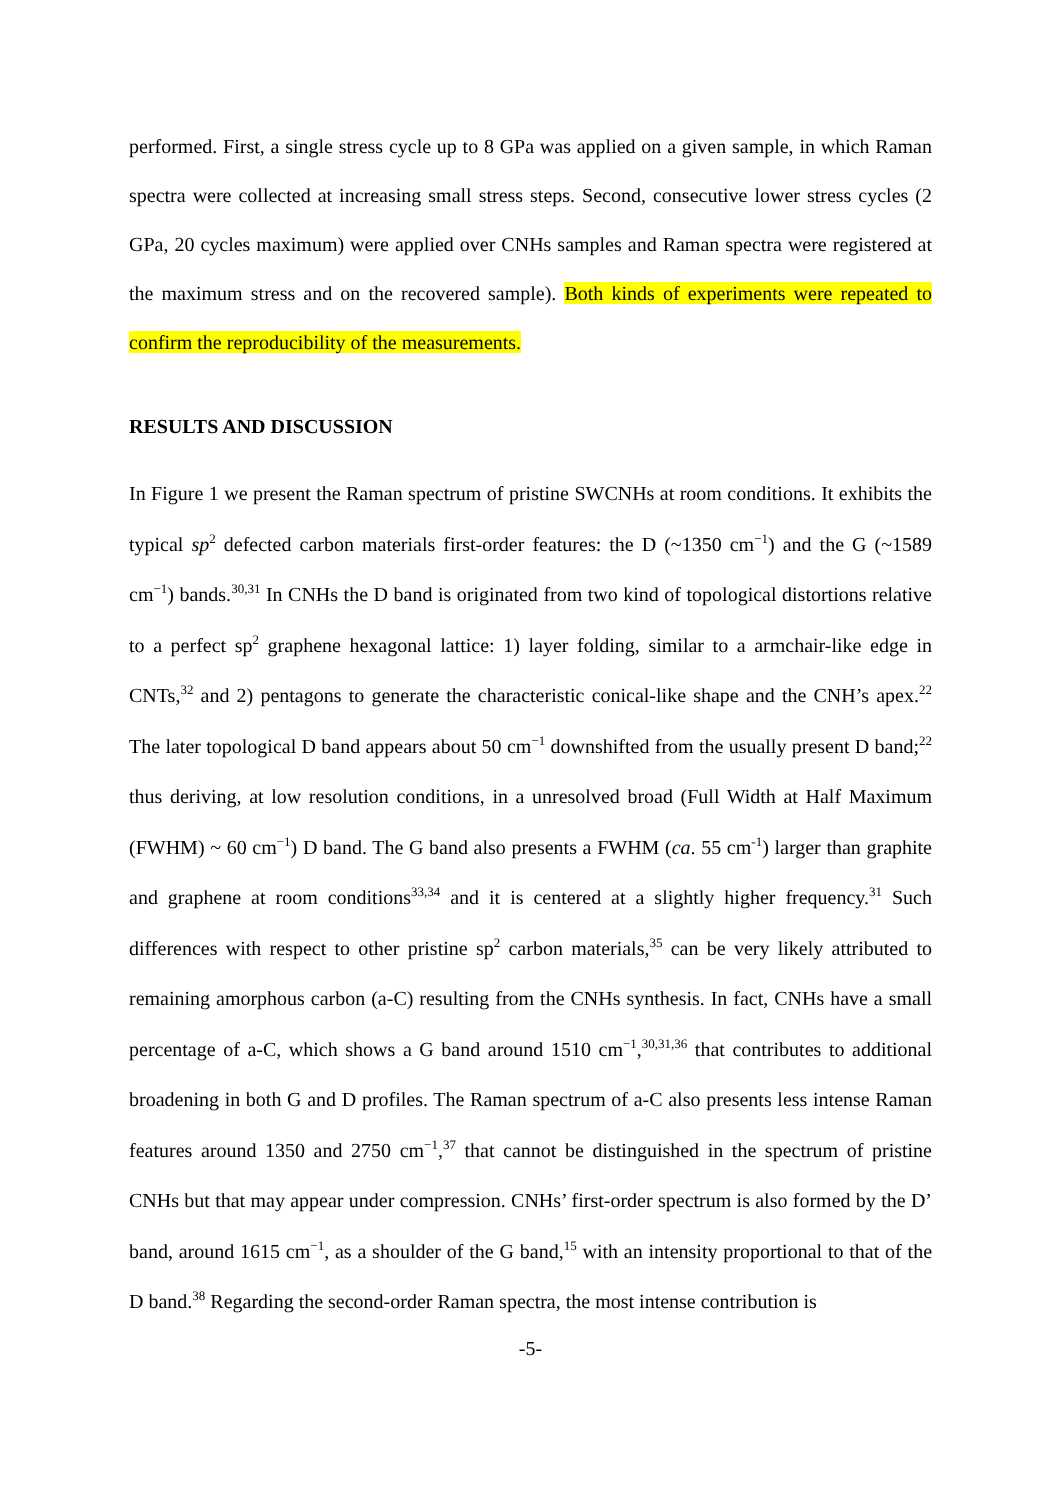performed. First, a single stress cycle up to 8 GPa was applied on a given sample, in which Raman spectra were collected at increasing small stress steps. Second, consecutive lower stress cycles (2 GPa, 20 cycles maximum) were applied over CNHs samples and Raman spectra were registered at the maximum stress and on the recovered sample). Both kinds of experiments were repeated to confirm the reproducibility of the measurements.
RESULTS AND DISCUSSION
In Figure 1 we present the Raman spectrum of pristine SWCNHs at room conditions. It exhibits the typical sp<sup>2</sup> defected carbon materials first-order features: the D (~1350 cm<sup>−1</sup>) and the G (~1589 cm<sup>−1</sup>) bands.<sup>30,31</sup> In CNHs the D band is originated from two kind of topological distortions relative to a perfect sp<sup>2</sup> graphene hexagonal lattice: 1) layer folding, similar to a armchair-like edge in CNTs,<sup>32</sup> and 2) pentagons to generate the characteristic conical-like shape and the CNH’s apex.<sup>22</sup> The later topological D band appears about 50 cm<sup>−1</sup> downshifted from the usually present D band;<sup>22</sup> thus deriving, at low resolution conditions, in a unresolved broad (Full Width at Half Maximum (FWHM) ~ 60 cm<sup>−1</sup>) D band. The G band also presents a FWHM (ca. 55 cm<sup>-1</sup>) larger than graphite and graphene at room conditions<sup>33,34</sup> and it is centered at a slightly higher frequency.<sup>31</sup> Such differences with respect to other pristine sp<sup>2</sup> carbon materials,<sup>35</sup> can be very likely attributed to remaining amorphous carbon (a-C) resulting from the CNHs synthesis. In fact, CNHs have a small percentage of a-C, which shows a G band around 1510 cm<sup>−1</sup>,<sup>30,31,36</sup> that contributes to additional broadening in both G and D profiles. The Raman spectrum of a-C also presents less intense Raman features around 1350 and 2750 cm<sup>−1</sup>,<sup>37</sup> that cannot be distinguished in the spectrum of pristine CNHs but that may appear under compression. CNHs’ first-order spectrum is also formed by the D’ band, around 1615 cm<sup>−1</sup>, as a shoulder of the G band,<sup>15</sup> with an intensity proportional to that of the D band.<sup>38</sup> Regarding the second-order Raman spectra, the most intense contribution is
-5-